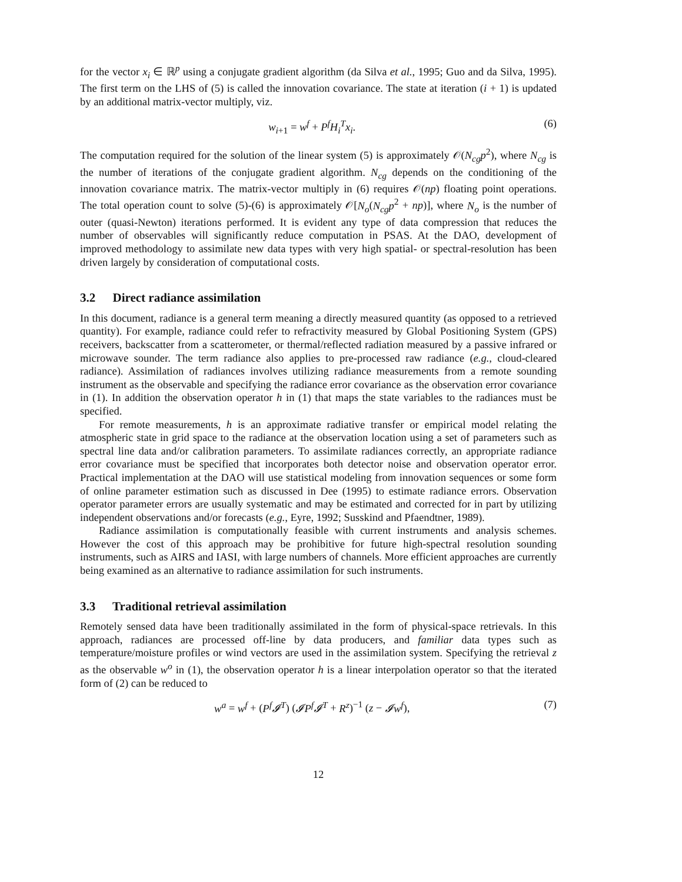for the vector x<sub>i</sub> ∈ ℝ<sup>p</sup> using a conjugate gradient algorithm (da Silva et al., 1995; Guo and da Silva, 1995). The first term on the LHS of (5) is called the innovation covariance. The state at iteration (i + 1) is updated by an additional matrix-vector multiply, viz.
w<sub>i+1</sub> = w<sup>f</sup> + P<sup>f</sup>H<sub>i</sub><sup>T</sup>x<sub>i</sub>. (6)
The computation required for the solution of the linear system (5) is approximately 𝒪(N<sub>cg</sub>p<sup>2</sup>), where N<sub>cg</sub> is the number of iterations of the conjugate gradient algorithm. N<sub>cg</sub> depends on the conditioning of the innovation covariance matrix. The matrix-vector multiply in (6) requires 𝒪(np) floating point operations. The total operation count to solve (5)-(6) is approximately 𝒪[N<sub>o</sub>(N<sub>cg</sub>p<sup>2</sup> + np)], where N<sub>o</sub> is the number of outer (quasi-Newton) iterations performed. It is evident any type of data compression that reduces the number of observables will significantly reduce computation in PSAS. At the DAO, development of improved methodology to assimilate new data types with very high spatial- or spectral-resolution has been driven largely by consideration of computational costs.
3.2 Direct radiance assimilation
In this document, radiance is a general term meaning a directly measured quantity (as opposed to a retrieved quantity). For example, radiance could refer to refractivity measured by Global Positioning System (GPS) receivers, backscatter from a scatterometer, or thermal/reflected radiation measured by a passive infrared or microwave sounder. The term radiance also applies to pre-processed raw radiance (e.g., cloud-cleared radiance). Assimilation of radiances involves utilizing radiance measurements from a remote sounding instrument as the observable and specifying the radiance error covariance as the observation error covariance in (1). In addition the observation operator h in (1) that maps the state variables to the radiances must be specified.
For remote measurements, h is an approximate radiative transfer or empirical model relating the atmospheric state in grid space to the radiance at the observation location using a set of parameters such as spectral line data and/or calibration parameters. To assimilate radiances correctly, an appropriate radiance error covariance must be specified that incorporates both detector noise and observation operator error. Practical implementation at the DAO will use statistical modeling from innovation sequences or some form of online parameter estimation such as discussed in Dee (1995) to estimate radiance errors. Observation operator parameter errors are usually systematic and may be estimated and corrected for in part by utilizing independent observations and/or forecasts (e.g., Eyre, 1992; Susskind and Pfaendtner, 1989).
Radiance assimilation is computationally feasible with current instruments and analysis schemes. However the cost of this approach may be prohibitive for future high-spectral resolution sounding instruments, such as AIRS and IASI, with large numbers of channels. More efficient approaches are currently being examined as an alternative to radiance assimilation for such instruments.
3.3 Traditional retrieval assimilation
Remotely sensed data have been traditionally assimilated in the form of physical-space retrievals. In this approach, radiances are processed off-line by data producers, and familiar data types such as temperature/moisture profiles or wind vectors are used in the assimilation system. Specifying the retrieval z as the observable w<sup>o</sup> in (1), the observation operator h is a linear interpolation operator so that the iterated form of (2) can be reduced to
w<sup>a</sup> = w<sup>f</sup> + (P<sup>f</sup>𝓘<sup>T</sup>) (𝓘P<sup>f</sup>𝓘<sup>T</sup> + R<sup>z</sup>)<sup>−1</sup> (z − 𝓘w<sup>f</sup>), (7)
12